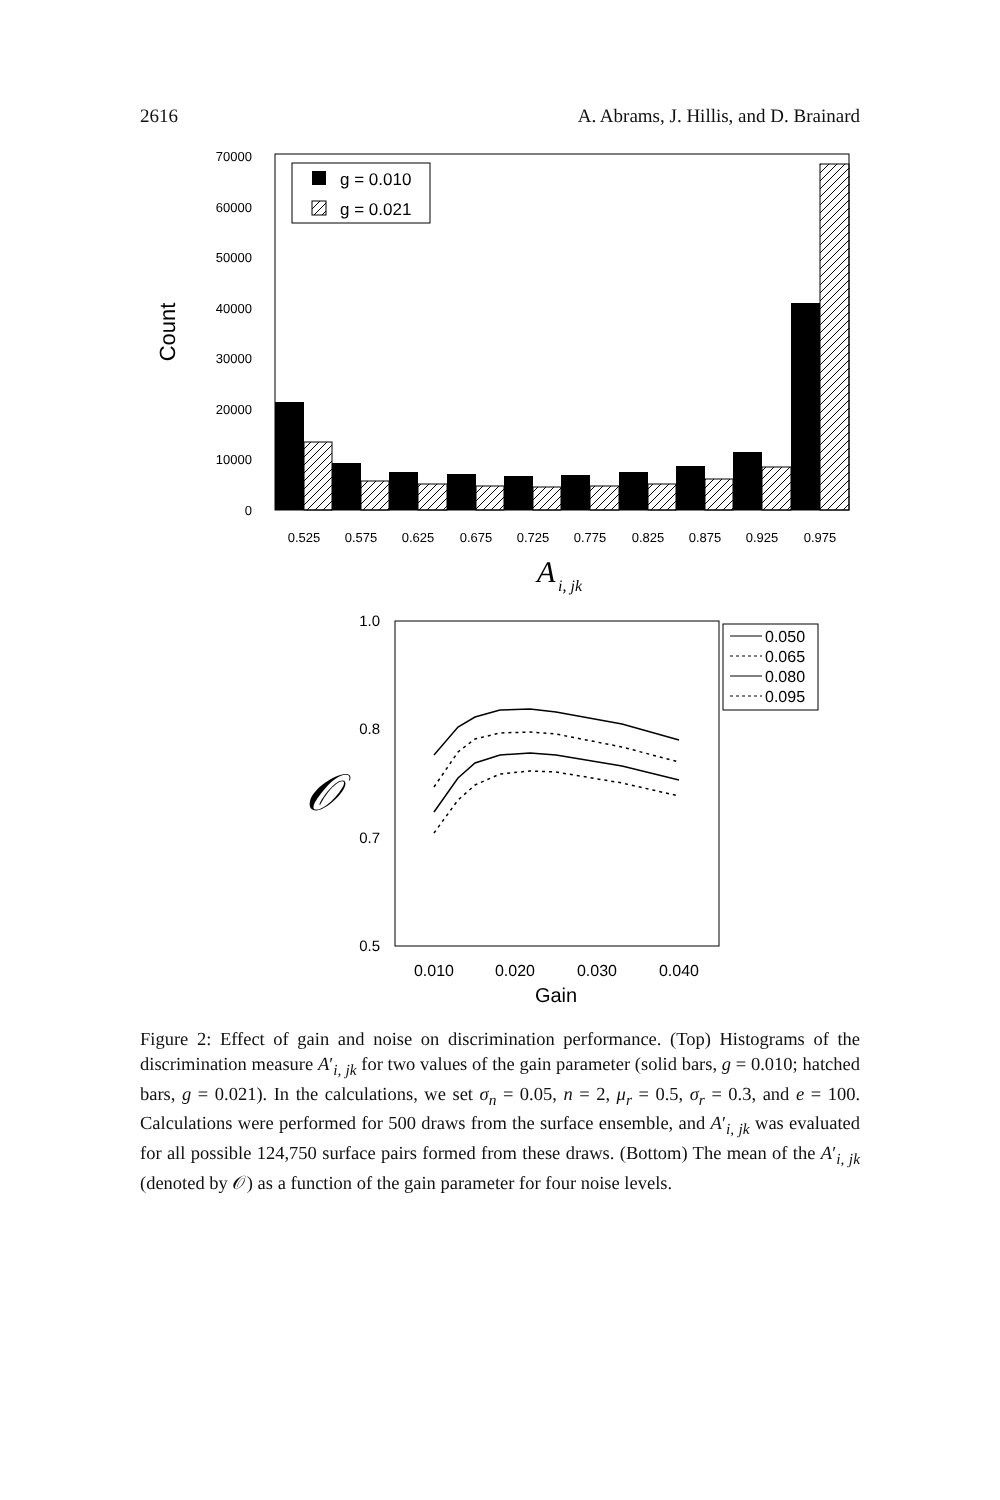2616 A. Abrams, J. Hillis, and D. Brainard
70000
60000
50000
40000
30000
20000
10000
0
Count
g = 0.010
g = 0.021
0.525
0.575
0.625
0.675
0.725
0.775
0.825
0.875
0.925
0.975
A
i, jk
1.0
0.8
0.7
0.5
𝒪
0.010
0.020
0.030
0.040
Gain
0.050
0.065
0.080
0.095
Figure 2: Effect of gain and noise on discrimination performance. (Top) Histograms of the discrimination measure A′<sub>i, jk</sub> for two values of the gain parameter (solid bars, g = 0.010; hatched bars, g = 0.021). In the calculations, we set σ<sub>n</sub> = 0.05, n = 2, μ<sub>r</sub> = 0.5, σ<sub>r</sub> = 0.3, and e = 100. Calculations were performed for 500 draws from the surface ensemble, and A′<sub>i, jk</sub> was evaluated for all possible 124,750 surface pairs formed from these draws. (Bottom) The mean of the A′<sub>i, jk</sub> (denoted by 𝒪) as a function of the gain parameter for four noise levels.